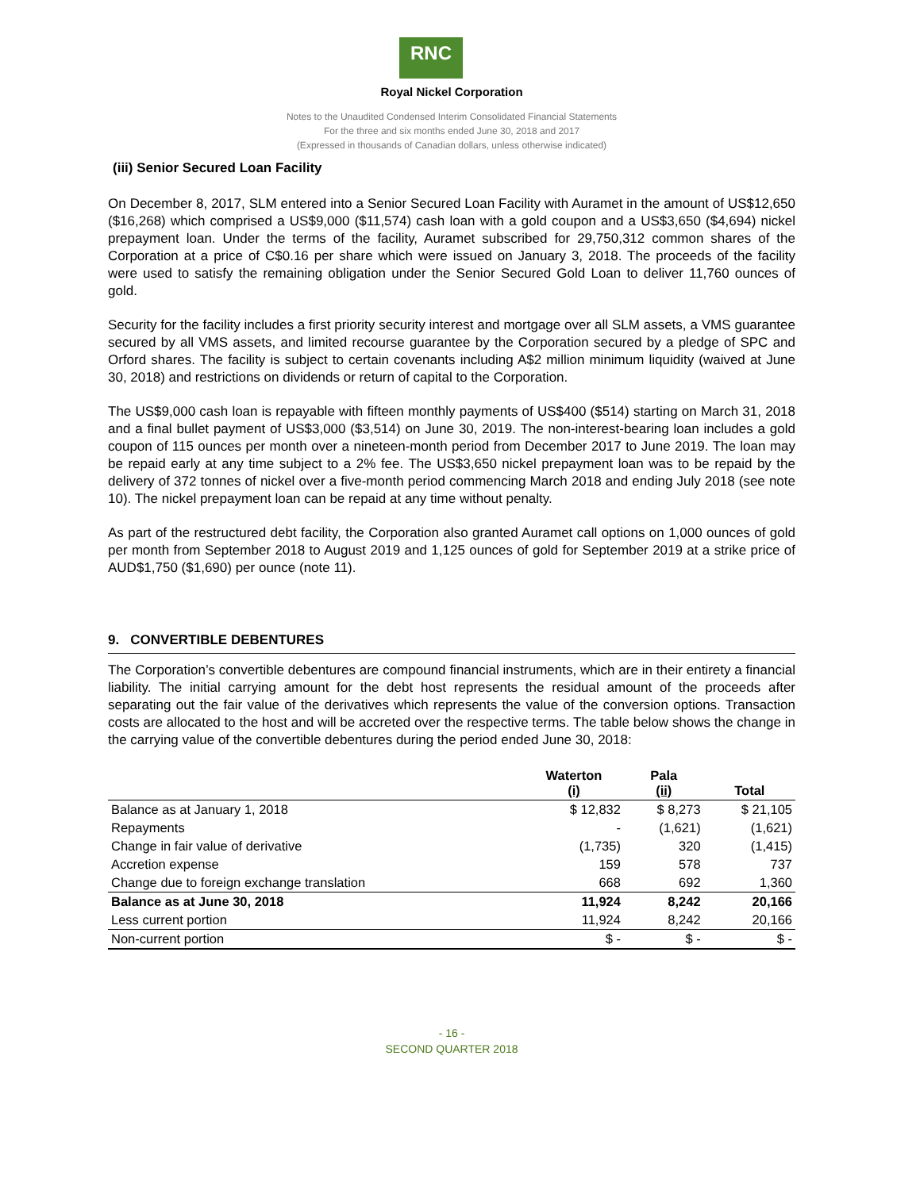RNC
Royal Nickel Corporation
Notes to the Unaudited Condensed Interim Consolidated Financial Statements
For the three and six months ended June 30, 2018 and 2017
(Expressed in thousands of Canadian dollars, unless otherwise indicated)
(iii) Senior Secured Loan Facility
On December 8, 2017, SLM entered into a Senior Secured Loan Facility with Auramet in the amount of US$12,650 ($16,268) which comprised a US$9,000 ($11,574) cash loan with a gold coupon and a US$3,650 ($4,694) nickel prepayment loan. Under the terms of the facility, Auramet subscribed for 29,750,312 common shares of the Corporation at a price of C$0.16 per share which were issued on January 3, 2018. The proceeds of the facility were used to satisfy the remaining obligation under the Senior Secured Gold Loan to deliver 11,760 ounces of gold.
Security for the facility includes a first priority security interest and mortgage over all SLM assets, a VMS guarantee secured by all VMS assets, and limited recourse guarantee by the Corporation secured by a pledge of SPC and Orford shares. The facility is subject to certain covenants including A$2 million minimum liquidity (waived at June 30, 2018) and restrictions on dividends or return of capital to the Corporation.
The US$9,000 cash loan is repayable with fifteen monthly payments of US$400 ($514) starting on March 31, 2018 and a final bullet payment of US$3,000 ($3,514) on June 30, 2019. The non-interest-bearing loan includes a gold coupon of 115 ounces per month over a nineteen-month period from December 2017 to June 2019. The loan may be repaid early at any time subject to a 2% fee. The US$3,650 nickel prepayment loan was to be repaid by the delivery of 372 tonnes of nickel over a five-month period commencing March 2018 and ending July 2018 (see note 10). The nickel prepayment loan can be repaid at any time without penalty.
As part of the restructured debt facility, the Corporation also granted Auramet call options on 1,000 ounces of gold per month from September 2018 to August 2019 and 1,125 ounces of gold for September 2019 at a strike price of AUD$1,750 ($1,690) per ounce (note 11).
9. CONVERTIBLE DEBENTURES
The Corporation’s convertible debentures are compound financial instruments, which are in their entirety a financial liability. The initial carrying amount for the debt host represents the residual amount of the proceeds after separating out the fair value of the derivatives which represents the value of the conversion options. Transaction costs are allocated to the host and will be accreted over the respective terms. The table below shows the change in the carrying value of the convertible debentures during the period ended June 30, 2018:
| | Waterton (i) | Pala (ii) | Total |
| --- | --- | --- | --- |
| Balance as at January 1, 2018 | $ 12,832 | $ 8,273 | $ 21,105 |
| Repayments | - | (1,621) | (1,621) |
| Change in fair value of derivative | (1,735) | 320 | (1,415) |
| Accretion expense | 159 | 578 | 737 |
| Change due to foreign exchange translation | 668 | 692 | 1,360 |
| Balance as at June 30, 2018 | 11,924 | 8,242 | 20,166 |
| Less current portion | 11,924 | 8,242 | 20,166 |
| Non-current portion | $ - | $ - | $ - |
- 16 -
SECOND QUARTER 2018